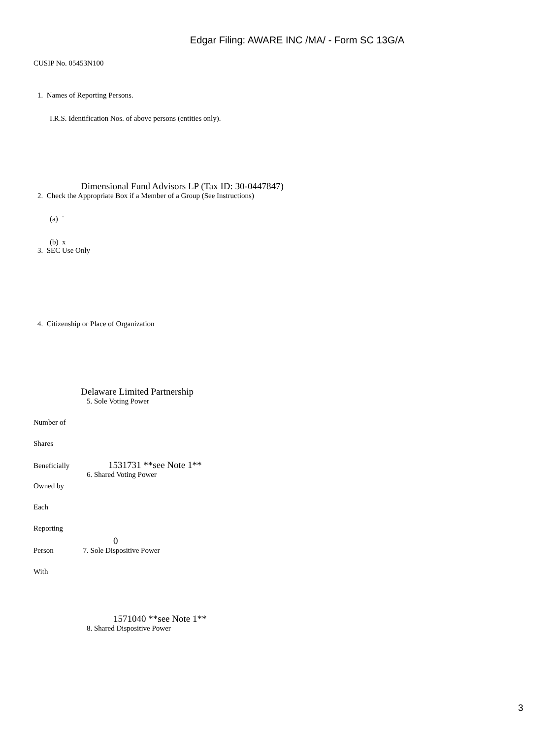Edgar Filing: AWARE INC /MA/ - Form SC 13G/A
CUSIP No. 05453N100
1. Names of Reporting Persons.
I.R.S. Identification Nos. of above persons (entities only).
Dimensional Fund Advisors LP (Tax ID: 30-0447847)
2. Check the Appropriate Box if a Member of a Group (See Instructions)
(a) ¨
(b) x
3. SEC Use Only
4. Citizenship or Place of Organization
Delaware Limited Partnership
5. Sole Voting Power
Number of
Shares
Beneficially 1531731 **see Note 1**
6. Shared Voting Power
Owned by
Each
Reporting
0
Person 7. Sole Dispositive Power
With
1571040 **see Note 1**
8. Shared Dispositive Power
3